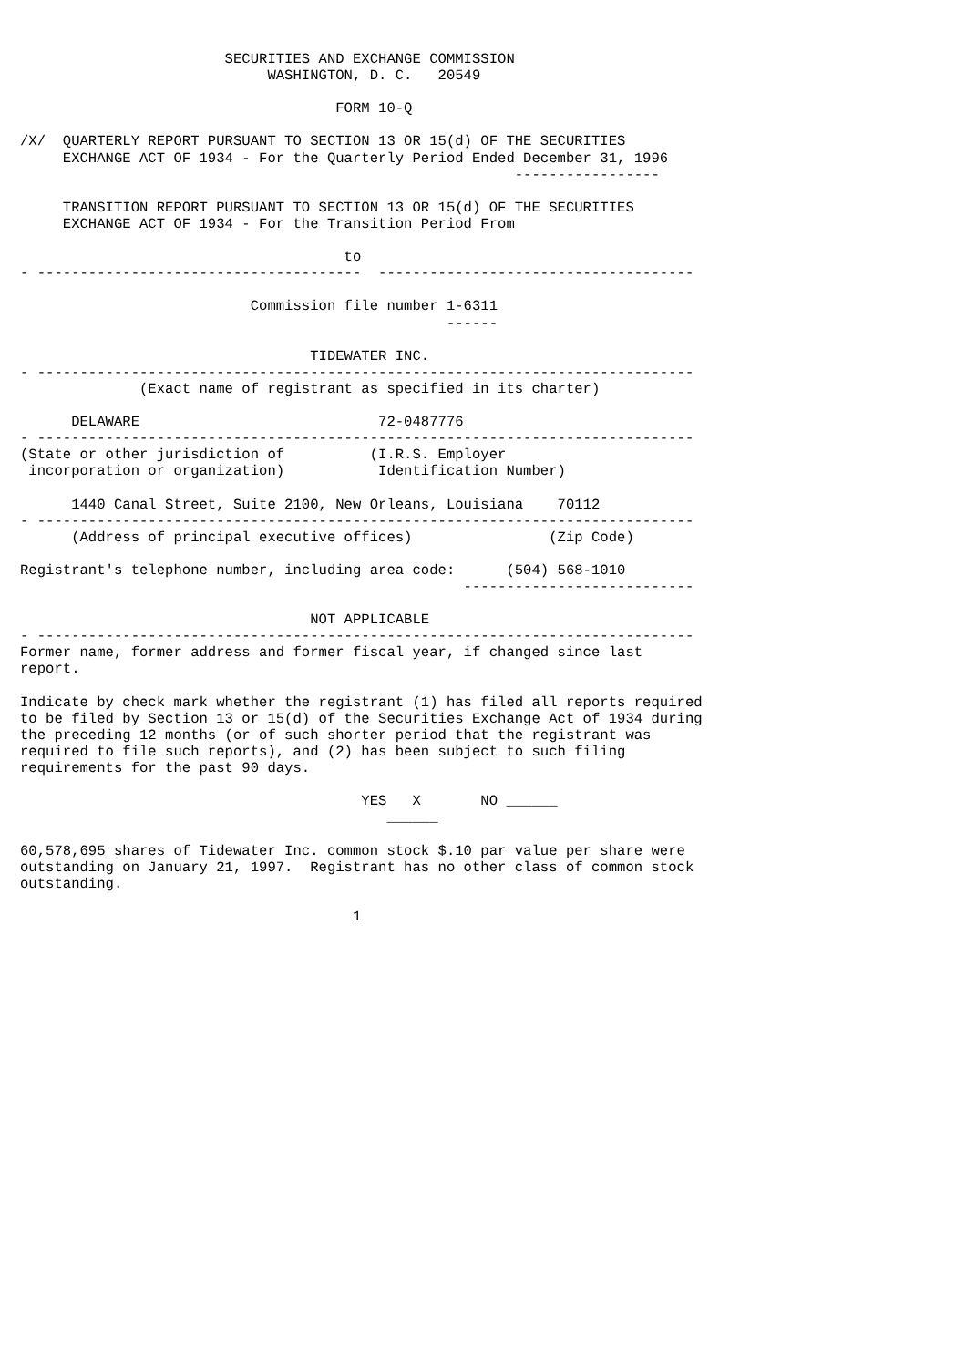SECURITIES AND EXCHANGE COMMISSION
                             WASHINGTON, D. C.   20549

                                     FORM 10-Q

/X/  QUARTERLY REPORT PURSUANT TO SECTION 13 OR 15(d) OF THE SECURITIES
     EXCHANGE ACT OF 1934 - For the Quarterly Period Ended December 31, 1996
                                                          -----------------

     TRANSITION REPORT PURSUANT TO SECTION 13 OR 15(d) OF THE SECURITIES
     EXCHANGE ACT OF 1934 - For the Transition Period From

                                      to
- --------------------------------------  -------------------------------------

                           Commission file number 1-6311
                                                  ------

                                  TIDEWATER INC.
- -----------------------------------------------------------------------------
              (Exact name of registrant as specified in its charter)

      DELAWARE                            72-0487776
- -----------------------------------------------------------------------------
(State or other jurisdiction of          (I.R.S. Employer
 incorporation or organization)           Identification Number)

      1440 Canal Street, Suite 2100, New Orleans, Louisiana    70112
- -----------------------------------------------------------------------------
      (Address of principal executive offices)                (Zip Code)

Registrant's telephone number, including area code:      (504) 568-1010
                                                    ---------------------------

                                  NOT APPLICABLE
- -----------------------------------------------------------------------------
Former name, former address and former fiscal year, if changed since last
report.

Indicate by check mark whether the registrant (1) has filed all reports required
to be filed by Section 13 or 15(d) of the Securities Exchange Act of 1934 during
the preceding 12 months (or of such shorter period that the registrant was
required to file such reports), and (2) has been subject to such filing
requirements for the past 90 days.

                                        YES   X       NO ______
                                           ______

60,578,695 shares of Tidewater Inc. common stock $.10 par value per share were
outstanding on January 21, 1997.  Registrant has no other class of common stock
outstanding.

                                       1